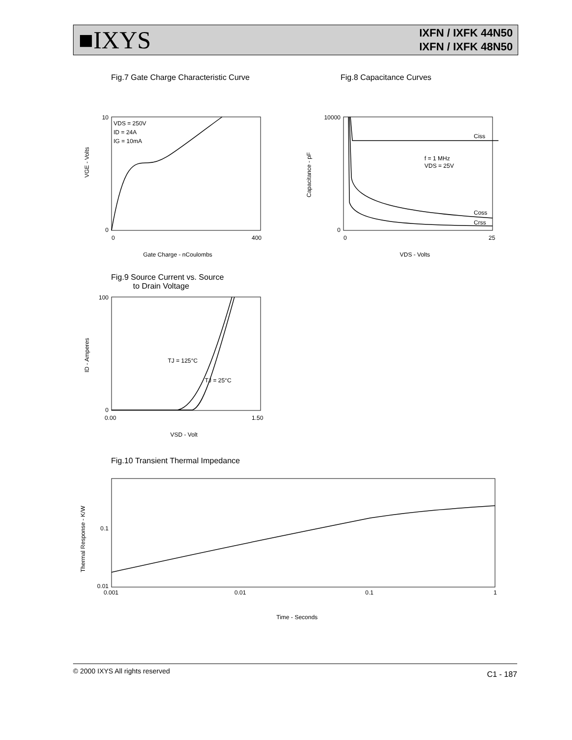■IXYS
IXFN / IXFK 44N50
IXFN / IXFK 48N50
Fig.7 Gate Charge Characteristic Curve
Fig.8 Capacitance Curves
VDS = 250V
ID = 24A
IG = 10mA
10
0
0
400
Gate Charge - nCoulombs
VGE - Volts
Ciss
Coss
Crss
f = 1 MHz
VDS = 25V
10000
0
0
25
VDS - Volts
Capacitance - pF
Fig.9 Source Current vs. Source
to Drain Voltage
TJ = 125°C
TJ = 25°C
100
0
0.00
1.50
VSD - Volt
ID - Amperes
Fig.10 Transient Thermal Impedance
0.1
0.01
0.001
0.01
0.1
1
Time - Seconds
Thermal Response - K/W
© 2000 IXYS All rights reserved C1 - 187